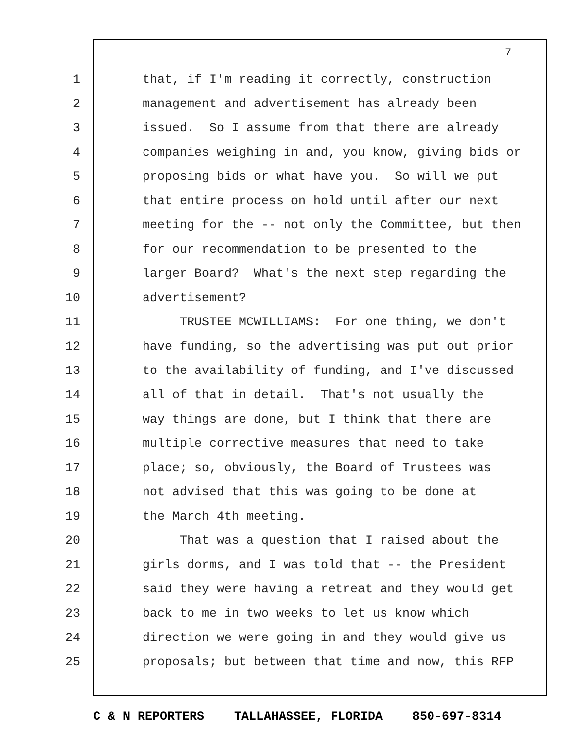7
1 that, if I'm reading it correctly, construction
2 management and advertisement has already been
3 issued. So I assume from that there are already
4 companies weighing in and, you know, giving bids or
5 proposing bids or what have you. So will we put
6 that entire process on hold until after our next
7 meeting for the -- not only the Committee, but then
8 for our recommendation to be presented to the
9 larger Board? What's the next step regarding the
10 advertisement?
11 TRUSTEE MCWILLIAMS: For one thing, we don't
12 have funding, so the advertising was put out prior
13 to the availability of funding, and I've discussed
14 all of that in detail. That's not usually the
15 way things are done, but I think that there are
16 multiple corrective measures that need to take
17 place; so, obviously, the Board of Trustees was
18 not advised that this was going to be done at
19 the March 4th meeting.
20 That was a question that I raised about the
21 girls dorms, and I was told that -- the President
22 said they were having a retreat and they would get
23 back to me in two weeks to let us know which
24 direction we were going in and they would give us
25 proposals; but between that time and now, this RFP
C & N REPORTERS TALLAHASSEE, FLORIDA 850-697-8314